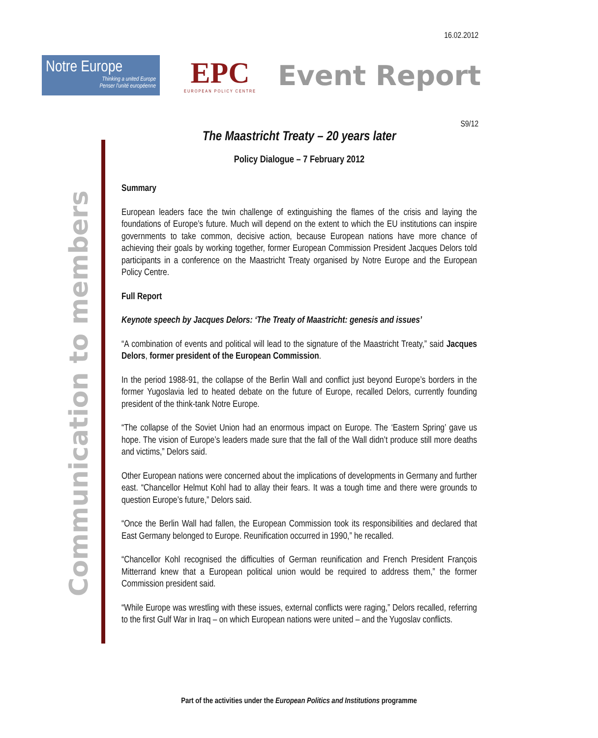16.02.2012
Notre Europe
Thinking a united Europe
Penser l'unité européenne
EPC
EUROPEAN POLICY CENTRE
Event Report
S9/12
Communication to members
The Maastricht Treaty – 20 years later
Policy Dialogue – 7 February 2012
Summary
European leaders face the twin challenge of extinguishing the flames of the crisis and laying the foundations of Europe’s future. Much will depend on the extent to which the EU institutions can inspire governments to take common, decisive action, because European nations have more chance of achieving their goals by working together, former European Commission President Jacques Delors told participants in a conference on the Maastricht Treaty organised by Notre Europe and the European Policy Centre.
Full Report
Keynote speech by Jacques Delors: ‘The Treaty of Maastricht: genesis and issues’
“A combination of events and political will lead to the signature of the Maastricht Treaty,” said Jacques Delors, former president of the European Commission.
In the period 1988-91, the collapse of the Berlin Wall and conflict just beyond Europe’s borders in the former Yugoslavia led to heated debate on the future of Europe, recalled Delors, currently founding president of the think-tank Notre Europe.
“The collapse of the Soviet Union had an enormous impact on Europe. The ‘Eastern Spring’ gave us hope. The vision of Europe’s leaders made sure that the fall of the Wall didn’t produce still more deaths and victims,” Delors said.
Other European nations were concerned about the implications of developments in Germany and further east. “Chancellor Helmut Kohl had to allay their fears. It was a tough time and there were grounds to question Europe’s future,” Delors said.
“Once the Berlin Wall had fallen, the European Commission took its responsibilities and declared that East Germany belonged to Europe. Reunification occurred in 1990,” he recalled.
“Chancellor Kohl recognised the difficulties of German reunification and French President François Mitterrand knew that a European political union would be required to address them,” the former Commission president said.
“While Europe was wrestling with these issues, external conflicts were raging,” Delors recalled, referring to the first Gulf War in Iraq – on which European nations were united – and the Yugoslav conflicts.
Part of the activities under the European Politics and Institutions programme